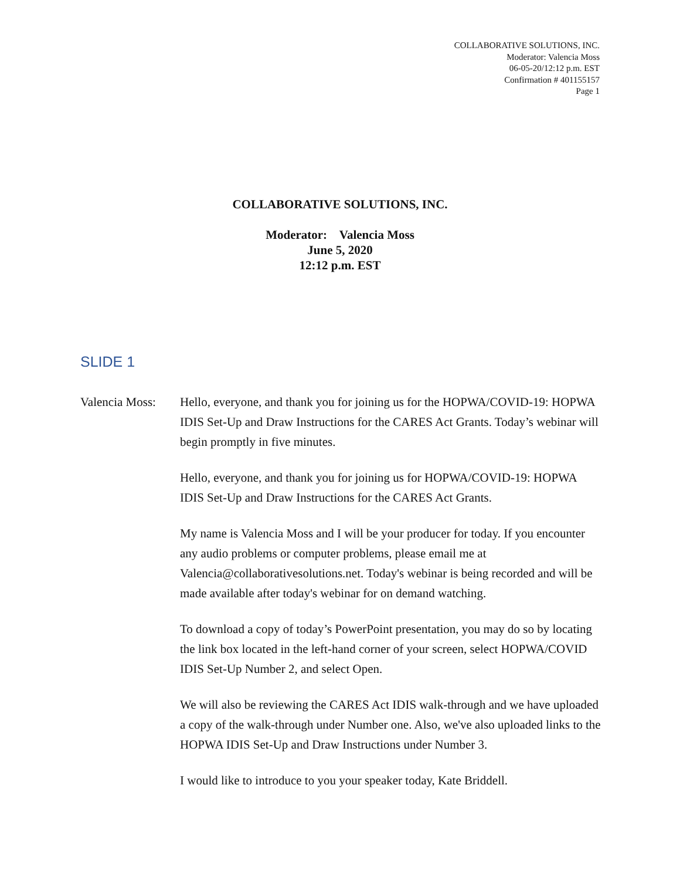COLLABORATIVE SOLUTIONS, INC.
Moderator: Valencia Moss
06-05-20/12:12 p.m. EST
Confirmation # 401155157
Page 1
COLLABORATIVE SOLUTIONS, INC.
Moderator: Valencia Moss
June 5, 2020
12:12 p.m. EST
SLIDE 1
Valencia Moss:
Hello, everyone, and thank you for joining us for the HOPWA/COVID-19: HOPWA IDIS Set-Up and Draw Instructions for the CARES Act Grants. Today’s webinar will begin promptly in five minutes.
Hello, everyone, and thank you for joining us for HOPWA/COVID-19: HOPWA IDIS Set-Up and Draw Instructions for the CARES Act Grants.
My name is Valencia Moss and I will be your producer for today. If you encounter any audio problems or computer problems, please email me at Valencia@collaborativesolutions.net. Today's webinar is being recorded and will be made available after today's webinar for on demand watching.
To download a copy of today’s PowerPoint presentation, you may do so by locating the link box located in the left-hand corner of your screen, select HOPWA/COVID IDIS Set-Up Number 2, and select Open.
We will also be reviewing the CARES Act IDIS walk-through and we have uploaded a copy of the walk-through under Number one. Also, we've also uploaded links to the HOPWA IDIS Set-Up and Draw Instructions under Number 3.
I would like to introduce to you your speaker today, Kate Briddell.